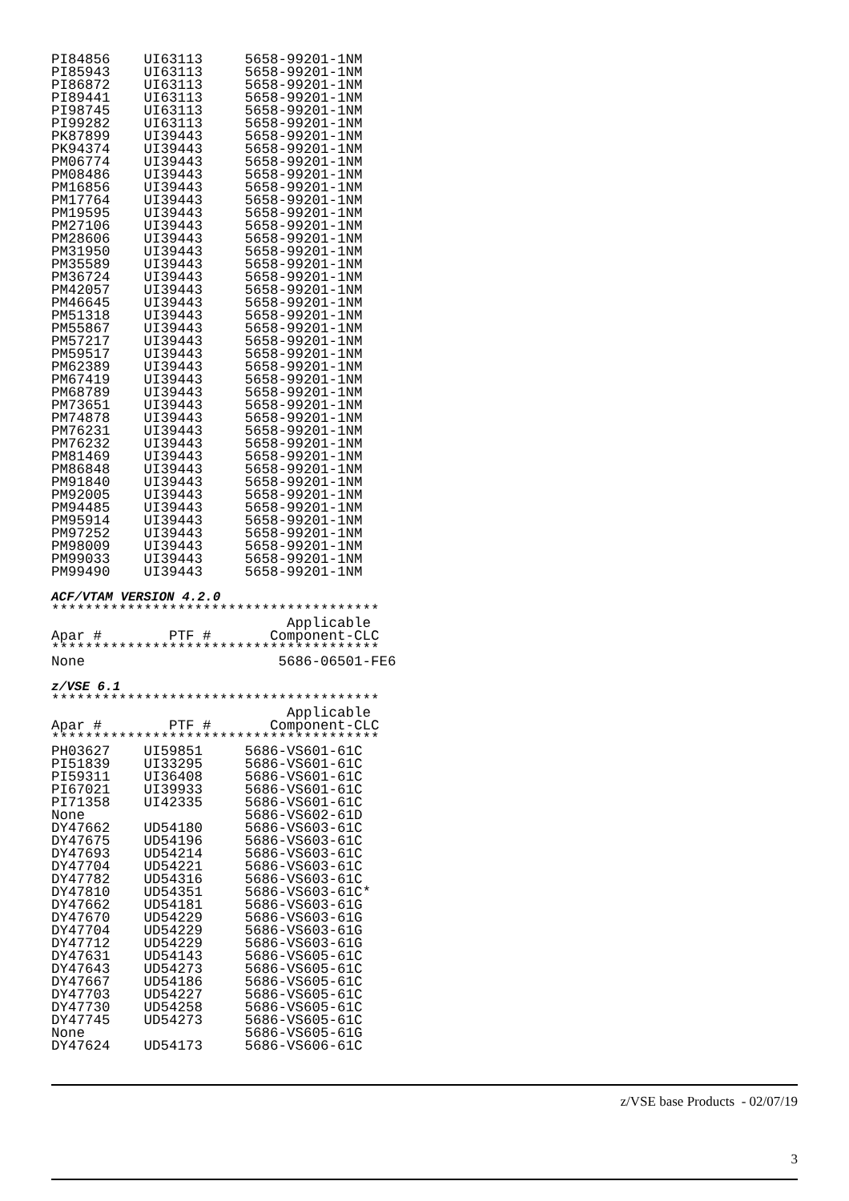PI84856    UI63113     5658-99201-1NM
PI85943    UI63113     5658-99201-1NM
PI86872    UI63113     5658-99201-1NM
PI89441    UI63113     5658-99201-1NM
PI98745    UI63113     5658-99201-1NM
PI99282    UI63113     5658-99201-1NM
PK87899    UI39443     5658-99201-1NM
PK94374    UI39443     5658-99201-1NM
PM06774    UI39443     5658-99201-1NM
PM08486    UI39443     5658-99201-1NM
PM16856    UI39443     5658-99201-1NM
PM17764    UI39443     5658-99201-1NM
PM19595    UI39443     5658-99201-1NM
PM27106    UI39443     5658-99201-1NM
PM28606    UI39443     5658-99201-1NM
PM31950    UI39443     5658-99201-1NM
PM35589    UI39443     5658-99201-1NM
PM36724    UI39443     5658-99201-1NM
PM42057    UI39443     5658-99201-1NM
PM46645    UI39443     5658-99201-1NM
PM51318    UI39443     5658-99201-1NM
PM55867    UI39443     5658-99201-1NM
PM57217    UI39443     5658-99201-1NM
PM59517    UI39443     5658-99201-1NM
PM62389    UI39443     5658-99201-1NM
PM67419    UI39443     5658-99201-1NM
PM68789    UI39443     5658-99201-1NM
PM73651    UI39443     5658-99201-1NM
PM74878    UI39443     5658-99201-1NM
PM76231    UI39443     5658-99201-1NM
PM76232    UI39443     5658-99201-1NM
PM81469    UI39443     5658-99201-1NM
PM86848    UI39443     5658-99201-1NM
PM91840    UI39443     5658-99201-1NM
PM92005    UI39443     5658-99201-1NM
PM94485    UI39443     5658-99201-1NM
PM95914    UI39443     5658-99201-1NM
PM97252    UI39443     5658-99201-1NM
PM98009    UI39443     5658-99201-1NM
PM99033    UI39443     5658-99201-1NM
PM99490    UI39443     5658-99201-1NM
ACF/VTAM VERSION 4.2.0
***************************************
                            Applicable
Apar #        PTF #       Component-CLC
***************************************
None                       5686-06501-FE6
z/VSE 6.1
***************************************
                            Applicable
Apar #        PTF #       Component-CLC
***************************************
PH03627    UI59851     5686-VS601-61C
PI51839    UI33295     5686-VS601-61C
PI59311    UI36408     5686-VS601-61C
PI67021    UI39933     5686-VS601-61C
PI71358    UI42335     5686-VS601-61C
None                   5686-VS602-61D
DY47662    UD54180     5686-VS603-61C
DY47675    UD54196     5686-VS603-61C
DY47693    UD54214     5686-VS603-61C
DY47704    UD54221     5686-VS603-61C
DY47782    UD54316     5686-VS603-61C
DY47810    UD54351     5686-VS603-61C*
DY47662    UD54181     5686-VS603-61G
DY47670    UD54229     5686-VS603-61G
DY47704    UD54229     5686-VS603-61G
DY47712    UD54229     5686-VS603-61G
DY47631    UD54143     5686-VS605-61C
DY47643    UD54273     5686-VS605-61C
DY47667    UD54186     5686-VS605-61C
DY47703    UD54227     5686-VS605-61C
DY47730    UD54258     5686-VS605-61C
DY47745    UD54273     5686-VS605-61C
None                   5686-VS605-61G
DY47624    UD54173     5686-VS606-61C
z/VSE base Products - 02/07/19
3